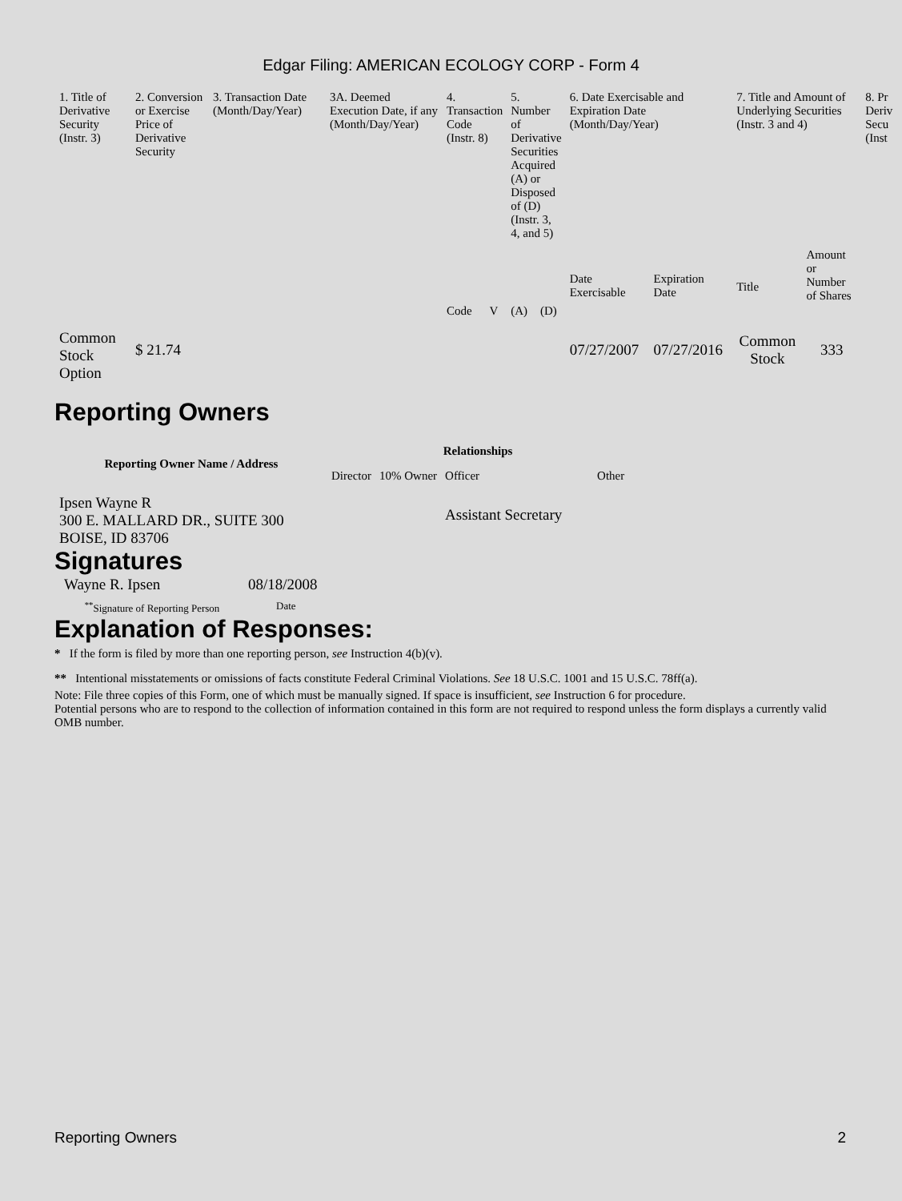Edgar Filing: AMERICAN ECOLOGY CORP - Form 4
| 1. Title of Derivative Security (Instr. 3) | 2. Conversion or Exercise Price of Derivative Security | 3. Transaction Date (Month/Day/Year) | 3A. Deemed Execution Date, if any (Month/Day/Year) | 4. Transaction Code (Instr. 8) | | 5. Number of Derivative Securities Acquired (A) or Disposed of (D) (Instr. 3, 4, and 5) | | 6. Date Exercisable and Expiration Date (Month/Day/Year) | | 7. Title and Amount of Underlying Securities (Instr. 3 and 4) | | 8. Pr Deriv Secu (Inst |
| | | | | Code | V | (A) | (D) | Date Exercisable | Expiration Date | Title | Amount or Number of Shares | |
| Common Stock Option | $ 21.74 | | | | | | | 07/27/2007 | 07/27/2016 | Common Stock | 333 | |
Reporting Owners
| Reporting Owner Name / Address | Relationships | | | |
| --- | --- | --- | --- | --- |
| | Director | 10% Owner | Officer | Other |
| Ipsen Wayne R 300 E. MALLARD DR., SUITE 300 BOISE, ID 83706 | | | Assistant Secretary | |
Signatures
| Wayne R. Ipsen | 08/18/2008 |
| <sup>**</sup> Signature of Reporting Person | Date |
Explanation of Responses:
* If the form is filed by more than one reporting person, see Instruction 4(b)(v).
** Intentional misstatements or omissions of facts constitute Federal Criminal Violations. See 18 U.S.C. 1001 and 15 U.S.C. 78ff(a).
Note: File three copies of this Form, one of which must be manually signed. If space is insufficient, see Instruction 6 for procedure.
Potential persons who are to respond to the collection of information contained in this form are not required to respond unless the form displays a currently valid OMB number.
Reporting Owners 2